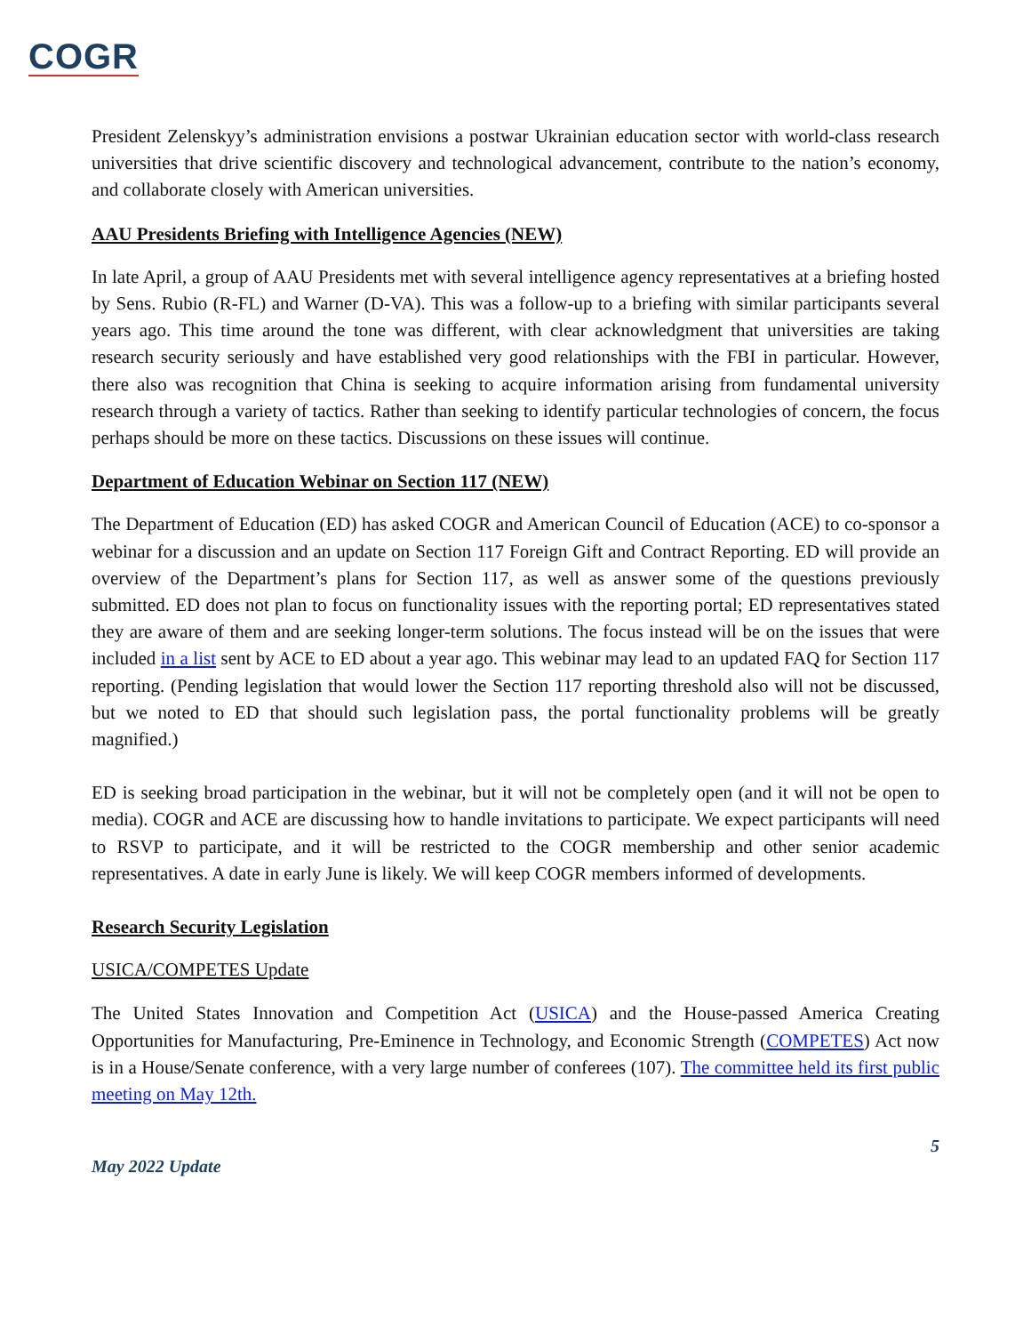COGR
President Zelenskyy’s administration envisions a postwar Ukrainian education sector with world-class research universities that drive scientific discovery and technological advancement, contribute to the nation’s economy, and collaborate closely with American universities.
AAU Presidents Briefing with Intelligence Agencies (NEW)
In late April, a group of AAU Presidents met with several intelligence agency representatives at a briefing hosted by Sens. Rubio (R-FL) and Warner (D-VA). This was a follow-up to a briefing with similar participants several years ago. This time around the tone was different, with clear acknowledgment that universities are taking research security seriously and have established very good relationships with the FBI in particular. However, there also was recognition that China is seeking to acquire information arising from fundamental university research through a variety of tactics. Rather than seeking to identify particular technologies of concern, the focus perhaps should be more on these tactics. Discussions on these issues will continue.
Department of Education Webinar on Section 117 (NEW)
The Department of Education (ED) has asked COGR and American Council of Education (ACE) to co-sponsor a webinar for a discussion and an update on Section 117 Foreign Gift and Contract Reporting. ED will provide an overview of the Department’s plans for Section 117, as well as answer some of the questions previously submitted. ED does not plan to focus on functionality issues with the reporting portal; ED representatives stated they are aware of them and are seeking longer-term solutions. The focus instead will be on the issues that were included in a list sent by ACE to ED about a year ago. This webinar may lead to an updated FAQ for Section 117 reporting. (Pending legislation that would lower the Section 117 reporting threshold also will not be discussed, but we noted to ED that should such legislation pass, the portal functionality problems will be greatly magnified.)
ED is seeking broad participation in the webinar, but it will not be completely open (and it will not be open to media). COGR and ACE are discussing how to handle invitations to participate. We expect participants will need to RSVP to participate, and it will be restricted to the COGR membership and other senior academic representatives. A date in early June is likely. We will keep COGR members informed of developments.
Research Security Legislation
USICA/COMPETES Update
The United States Innovation and Competition Act (USICA) and the House-passed America Creating Opportunities for Manufacturing, Pre-Eminence in Technology, and Economic Strength (COMPETES) Act now is in a House/Senate conference, with a very large number of conferees (107). The committee held its first public meeting on May 12th.
5
May 2022 Update